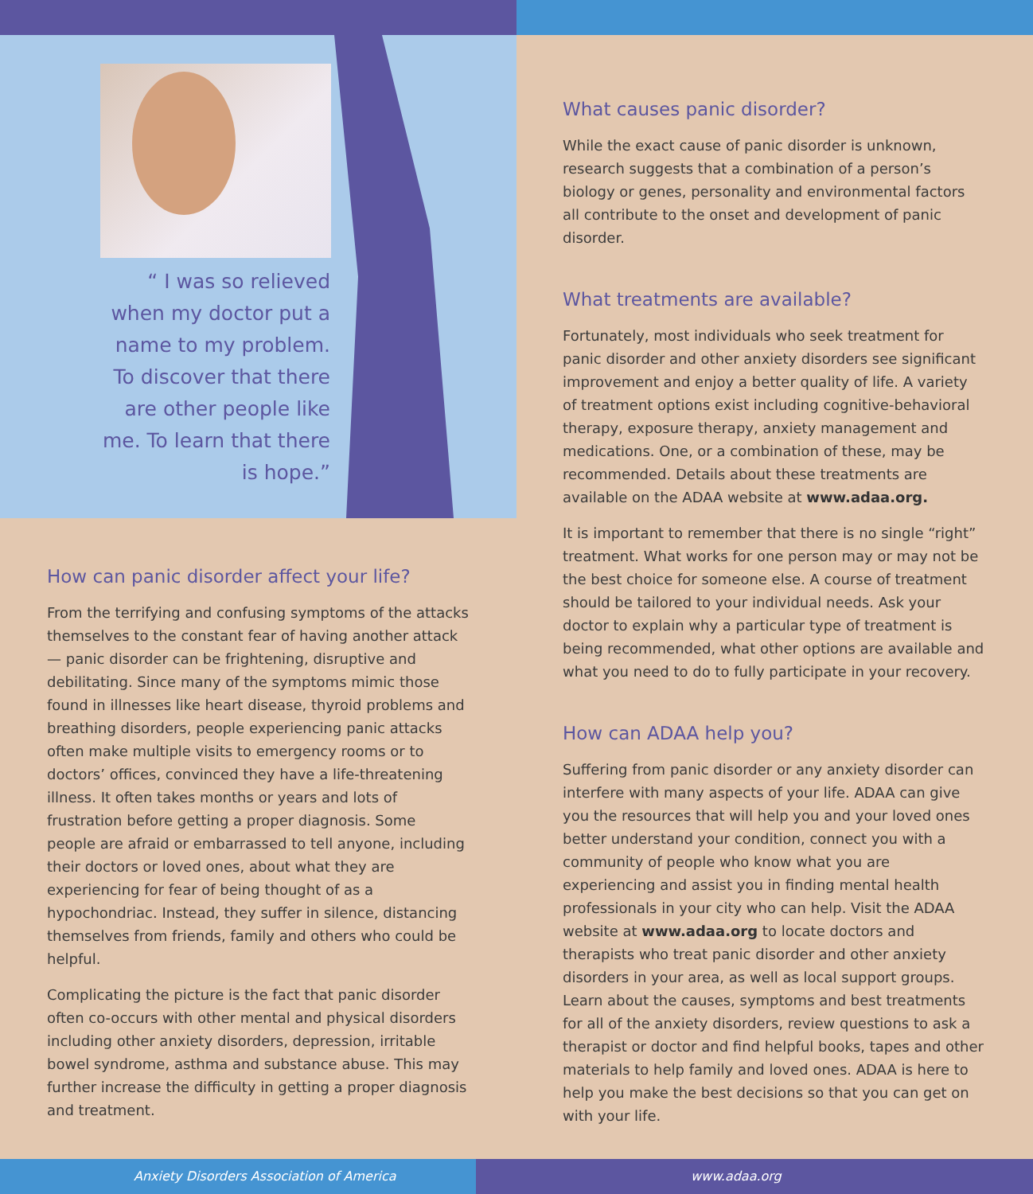“ I was so relieved when my doctor put a name to my problem. To discover that there are other people like me. To learn that there is hope.”
How can panic disorder affect your life?
From the terrifying and confusing symptoms of the attacks themselves to the constant fear of having another attack — panic disorder can be frightening, disruptive and debilitating. Since many of the symptoms mimic those found in illnesses like heart disease, thyroid problems and breathing disorders, people experiencing panic attacks often make multiple visits to emergency rooms or to doctors’ offices, convinced they have a life-threatening illness. It often takes months or years and lots of frustration before getting a proper diagnosis. Some people are afraid or embarrassed to tell anyone, including their doctors or loved ones, about what they are experiencing for fear of being thought of as a hypochondriac. Instead, they suffer in silence, distancing themselves from friends, family and others who could be helpful.
Complicating the picture is the fact that panic disorder often co-occurs with other mental and physical disorders including other anxiety disorders, depression, irritable bowel syndrome, asthma and substance abuse. This may further increase the difficulty in getting a proper diagnosis and treatment.
What causes panic disorder?
While the exact cause of panic disorder is unknown, research suggests that a combination of a person’s biology or genes, personality and environmental factors all contribute to the onset and development of panic disorder.
What treatments are available?
Fortunately, most individuals who seek treatment for panic disorder and other anxiety disorders see significant improvement and enjoy a better quality of life. A variety of treatment options exist including cognitive-behavioral therapy, exposure therapy, anxiety management and medications. One, or a combination of these, may be recommended. Details about these treatments are available on the ADAA website at www.adaa.org.
It is important to remember that there is no single “right” treatment. What works for one person may or may not be the best choice for someone else. A course of treatment should be tailored to your individual needs. Ask your doctor to explain why a particular type of treatment is being recommended, what other options are available and what you need to do to fully participate in your recovery.
How can ADAA help you?
Suffering from panic disorder or any anxiety disorder can interfere with many aspects of your life. ADAA can give you the resources that will help you and your loved ones better understand your condition, connect you with a community of people who know what you are experiencing and assist you in finding mental health professionals in your city who can help. Visit the ADAA website at www.adaa.org to locate doctors and therapists who treat panic disorder and other anxiety disorders in your area, as well as local support groups. Learn about the causes, symptoms and best treatments for all of the anxiety disorders, review questions to ask a therapist or doctor and find helpful books, tapes and other materials to help family and loved ones. ADAA is here to help you make the best decisions so that you can get on with your life.
Anxiety Disorders Association of America
www.adaa.org